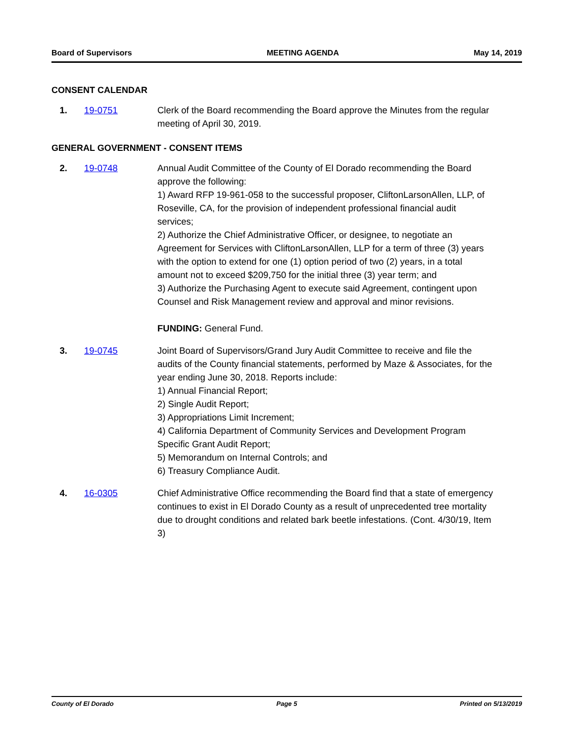Board of Supervisors MEETING AGENDA May 14, 2019
CONSENT CALENDAR
1. 19-0751 Clerk of the Board recommending the Board approve the Minutes from the regular meeting of April 30, 2019.
GENERAL GOVERNMENT - CONSENT ITEMS
2. 19-0748 Annual Audit Committee of the County of El Dorado recommending the Board approve the following:
1) Award RFP 19-961-058 to the successful proposer, CliftonLarsonAllen, LLP, of Roseville, CA, for the provision of independent professional financial audit services;
2) Authorize the Chief Administrative Officer, or designee, to negotiate an Agreement for Services with CliftonLarsonAllen, LLP for a term of three (3) years with the option to extend for one (1) option period of two (2) years, in a total amount not to exceed $209,750 for the initial three (3) year term; and
3) Authorize the Purchasing Agent to execute said Agreement, contingent upon Counsel and Risk Management review and approval and minor revisions.
FUNDING: General Fund.
3. 19-0745 Joint Board of Supervisors/Grand Jury Audit Committee to receive and file the audits of the County financial statements, performed by Maze & Associates, for the year ending June 30, 2018. Reports include:
1) Annual Financial Report;
2) Single Audit Report;
3) Appropriations Limit Increment;
4) California Department of Community Services and Development Program Specific Grant Audit Report;
5) Memorandum on Internal Controls; and
6) Treasury Compliance Audit.
4. 16-0305 Chief Administrative Office recommending the Board find that a state of emergency continues to exist in El Dorado County as a result of unprecedented tree mortality due to drought conditions and related bark beetle infestations. (Cont. 4/30/19, Item 3)
County of El Dorado Page 5 Printed on 5/13/2019